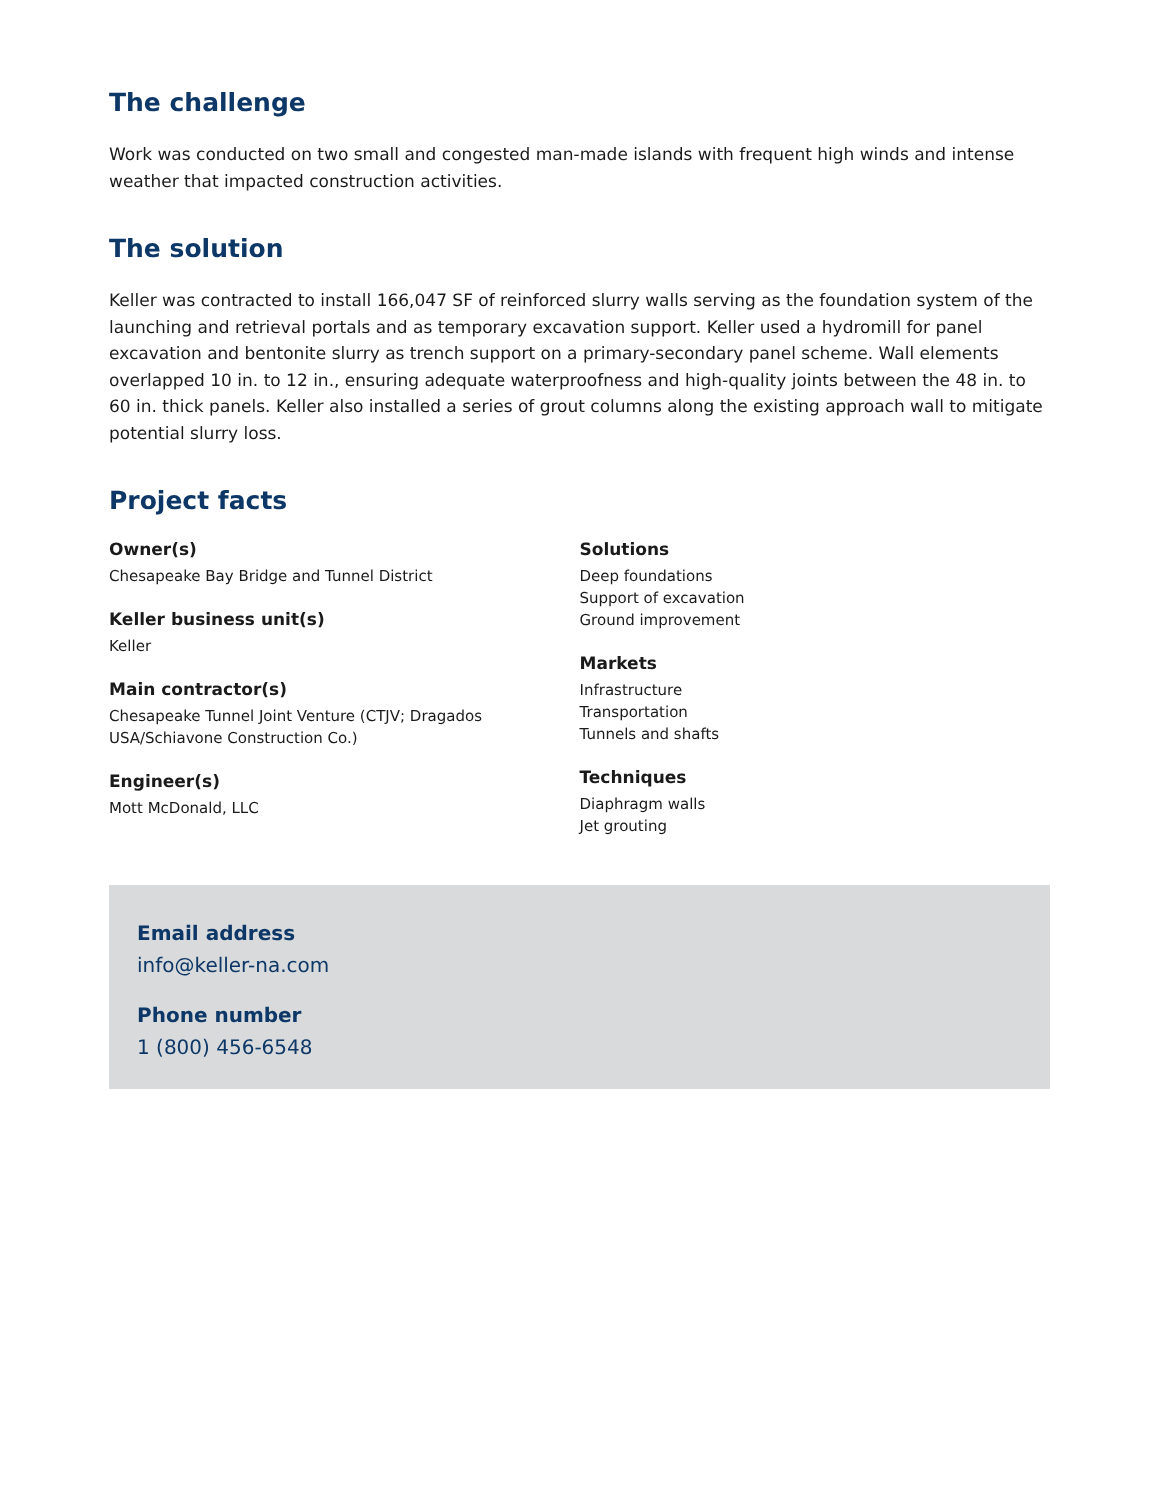The challenge
Work was conducted on two small and congested man-made islands with frequent high winds and intense weather that impacted construction activities.
The solution
Keller was contracted to install 166,047 SF of reinforced slurry walls serving as the foundation system of the launching and retrieval portals and as temporary excavation support. Keller used a hydromill for panel excavation and bentonite slurry as trench support on a primary-secondary panel scheme. Wall elements overlapped 10 in. to 12 in., ensuring adequate waterproofness and high-quality joints between the 48 in. to 60 in. thick panels. Keller also installed a series of grout columns along the existing approach wall to mitigate potential slurry loss.
Project facts
Owner(s)
Chesapeake Bay Bridge and Tunnel District
Keller business unit(s)
Keller
Main contractor(s)
Chesapeake Tunnel Joint Venture (CTJV; Dragados USA/Schiavone Construction Co.)
Engineer(s)
Mott McDonald, LLC
Solutions
Deep foundations
Support of excavation
Ground improvement
Markets
Infrastructure
Transportation
Tunnels and shafts
Techniques
Diaphragm walls
Jet grouting
Email address
info@keller-na.com
Phone number
1 (800) 456-6548